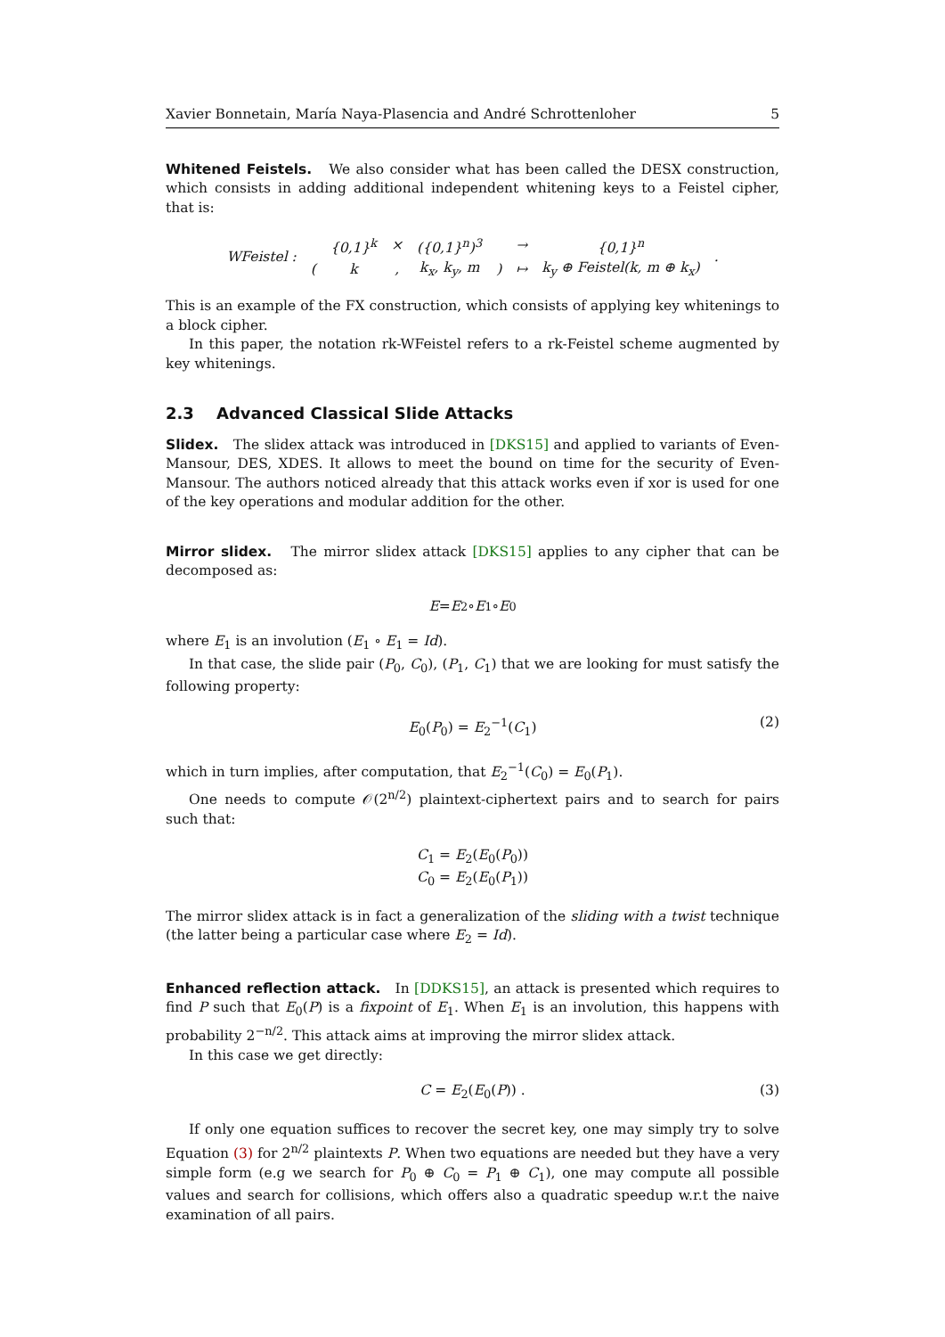Xavier Bonnetain, María Naya-Plasencia and André Schrottenloher 5
Whitened Feistels. We also consider what has been called the DESX construction, which consists in adding additional independent whitening keys to a Feistel cipher, that is:
| WFeistel : | | {0,1}<sup>k</sup> | × | ({0,1}<sup>n</sup>)<sup>3</sup> | | → | {0,1}<sup>n</sup> | . |
| | ( | k | , | k<sub>x</sub>, k<sub>y</sub>, m | ) | ↦ | k<sub>y</sub> ⊕ Feistel(k, m ⊕ k<sub>x</sub>) | |
This is an example of the FX construction, which consists of applying key whitenings to a block cipher.
In this paper, the notation rk-WFeistel refers to a rk-Feistel scheme augmented by key whitenings.
2.3 Advanced Classical Slide Attacks
Slidex. The slidex attack was introduced in [DKS15] and applied to variants of Even-Mansour, DES, XDES. It allows to meet the bound on time for the security of Even-Mansour. The authors noticed already that this attack works even if xor is used for one of the key operations and modular addition for the other.
Mirror slidex. The mirror slidex attack [DKS15] applies to any cipher that can be decomposed as:
E = E<sub>2</sub> ∘ E<sub>1</sub> ∘ E<sub>0</sub>
where E<sub>1</sub> is an involution (E<sub>1</sub> ∘ E<sub>1</sub> = Id).
In that case, the slide pair (P<sub>0</sub>, C<sub>0</sub>), (P<sub>1</sub>, C<sub>1</sub>) that we are looking for must satisfy the following property:
E<sub>0</sub>(P<sub>0</sub>) = E<sub>2</sub><sup>−1</sup>(C<sub>1</sub>) (2)
which in turn implies, after computation, that E<sub>2</sub><sup>−1</sup>(C<sub>0</sub>) = E<sub>0</sub>(P<sub>1</sub>).
One needs to compute 𝒪(2<sup>n/2</sup>) plaintext-ciphertext pairs and to search for pairs such that:
C<sub>1</sub> = E<sub>2</sub>(E<sub>0</sub>(P<sub>0</sub>))
C<sub>0</sub> = E<sub>2</sub>(E<sub>0</sub>(P<sub>1</sub>))
The mirror slidex attack is in fact a generalization of the sliding with a twist technique (the latter being a particular case where E<sub>2</sub> = Id).
Enhanced reflection attack. In [DDKS15], an attack is presented which requires to find P such that E<sub>0</sub>(P) is a fixpoint of E<sub>1</sub>. When E<sub>1</sub> is an involution, this happens with probability 2<sup>−n/2</sup>. This attack aims at improving the mirror slidex attack.
In this case we get directly:
C = E<sub>2</sub>(E<sub>0</sub>(P)) . (3)
If only one equation suffices to recover the secret key, one may simply try to solve Equation (3) for 2<sup>n/2</sup> plaintexts P. When two equations are needed but they have a very simple form (e.g we search for P<sub>0</sub> ⊕ C<sub>0</sub> = P<sub>1</sub> ⊕ C<sub>1</sub>), one may compute all possible values and search for collisions, which offers also a quadratic speedup w.r.t the naive examination of all pairs.